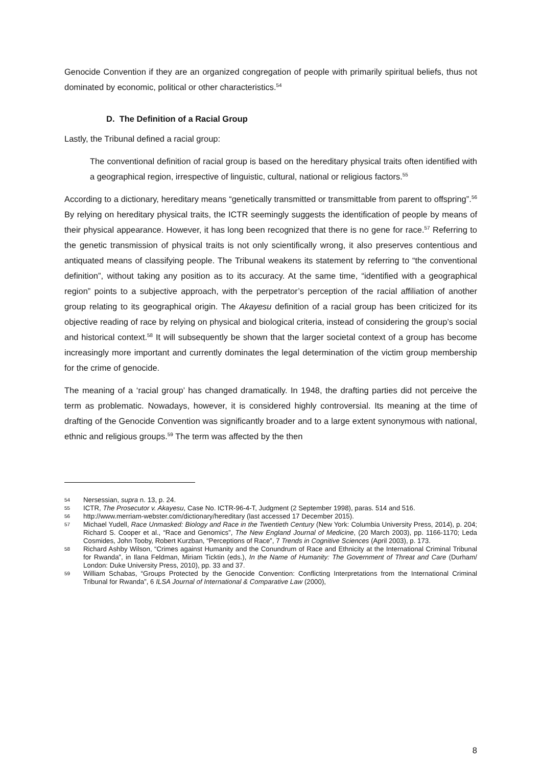Genocide Convention if they are an organized congregation of people with primarily spiritual beliefs, thus not dominated by economic, political or other characteristics.<sup>54</sup>
D. The Definition of a Racial Group
Lastly, the Tribunal defined a racial group:
The conventional definition of racial group is based on the hereditary physical traits often identified with a geographical region, irrespective of linguistic, cultural, national or religious factors.<sup>55</sup>
According to a dictionary, hereditary means “genetically transmitted or transmittable from parent to offspring”.<sup>56</sup> By relying on hereditary physical traits, the ICTR seemingly suggests the identification of people by means of their physical appearance. However, it has long been recognized that there is no gene for race.<sup>57</sup> Referring to the genetic transmission of physical traits is not only scientifically wrong, it also preserves contentious and antiquated means of classifying people. The Tribunal weakens its statement by referring to “the conventional definition”, without taking any position as to its accuracy. At the same time, “identified with a geographical region” points to a subjective approach, with the perpetrator’s perception of the racial affiliation of another group relating to its geographical origin. The Akayesu definition of a racial group has been criticized for its objective reading of race by relying on physical and biological criteria, instead of considering the group’s social and historical context.<sup>58</sup> It will subsequently be shown that the larger societal context of a group has become increasingly more important and currently dominates the legal determination of the victim group membership for the crime of genocide.
The meaning of a ‘racial group’ has changed dramatically. In 1948, the drafting parties did not perceive the term as problematic. Nowadays, however, it is considered highly controversial. Its meaning at the time of drafting of the Genocide Convention was significantly broader and to a large extent synonymous with national, ethnic and religious groups.<sup>59</sup> The term was affected by the then
54 Nersessian, supra n. 13, p. 24.
55 ICTR, The Prosecutor v. Akayesu, Case No. ICTR-96-4-T, Judgment (2 September 1998), paras. 514 and 516.
56 http://www.merriam-webster.com/dictionary/hereditary (last accessed 17 December 2015).
57 Michael Yudell, Race Unmasked: Biology and Race in the Twentieth Century (New York: Columbia University Press, 2014), p. 204; Richard S. Cooper et al., “Race and Genomics”, The New England Journal of Medicine, (20 March 2003), pp. 1166-1170; Leda Cosmides, John Tooby, Robert Kurzban, “Perceptions of Race”, 7 Trends in Cognitive Sciences (April 2003), p. 173.
58 Richard Ashby Wilson, “Crimes against Humanity and the Conundrum of Race and Ethnicity at the International Criminal Tribunal for Rwanda”, in Ilana Feldman, Miriam Ticktin (eds.), In the Name of Humanity: The Government of Threat and Care (Durham/ London: Duke University Press, 2010), pp. 33 and 37.
59 William Schabas, “Groups Protected by the Genocide Convention: Conflicting Interpretations from the International Criminal Tribunal for Rwanda”, 6 ILSA Journal of International & Comparative Law (2000),
8